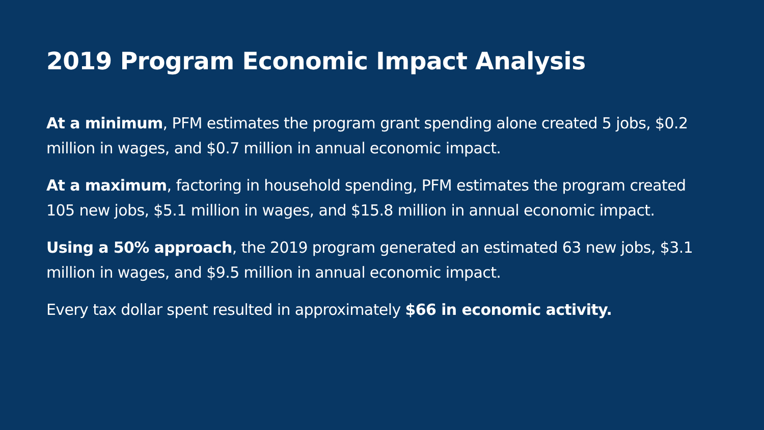2019 Program Economic Impact Analysis
At a minimum, PFM estimates the program grant spending alone created 5 jobs, $0.2 million in wages, and $0.7 million in annual economic impact.
At a maximum, factoring in household spending, PFM estimates the program created 105 new jobs, $5.1 million in wages, and $15.8 million in annual economic impact.
Using a 50% approach, the 2019 program generated an estimated 63 new jobs, $3.1 million in wages, and $9.5 million in annual economic impact.
Every tax dollar spent resulted in approximately $66 in economic activity.